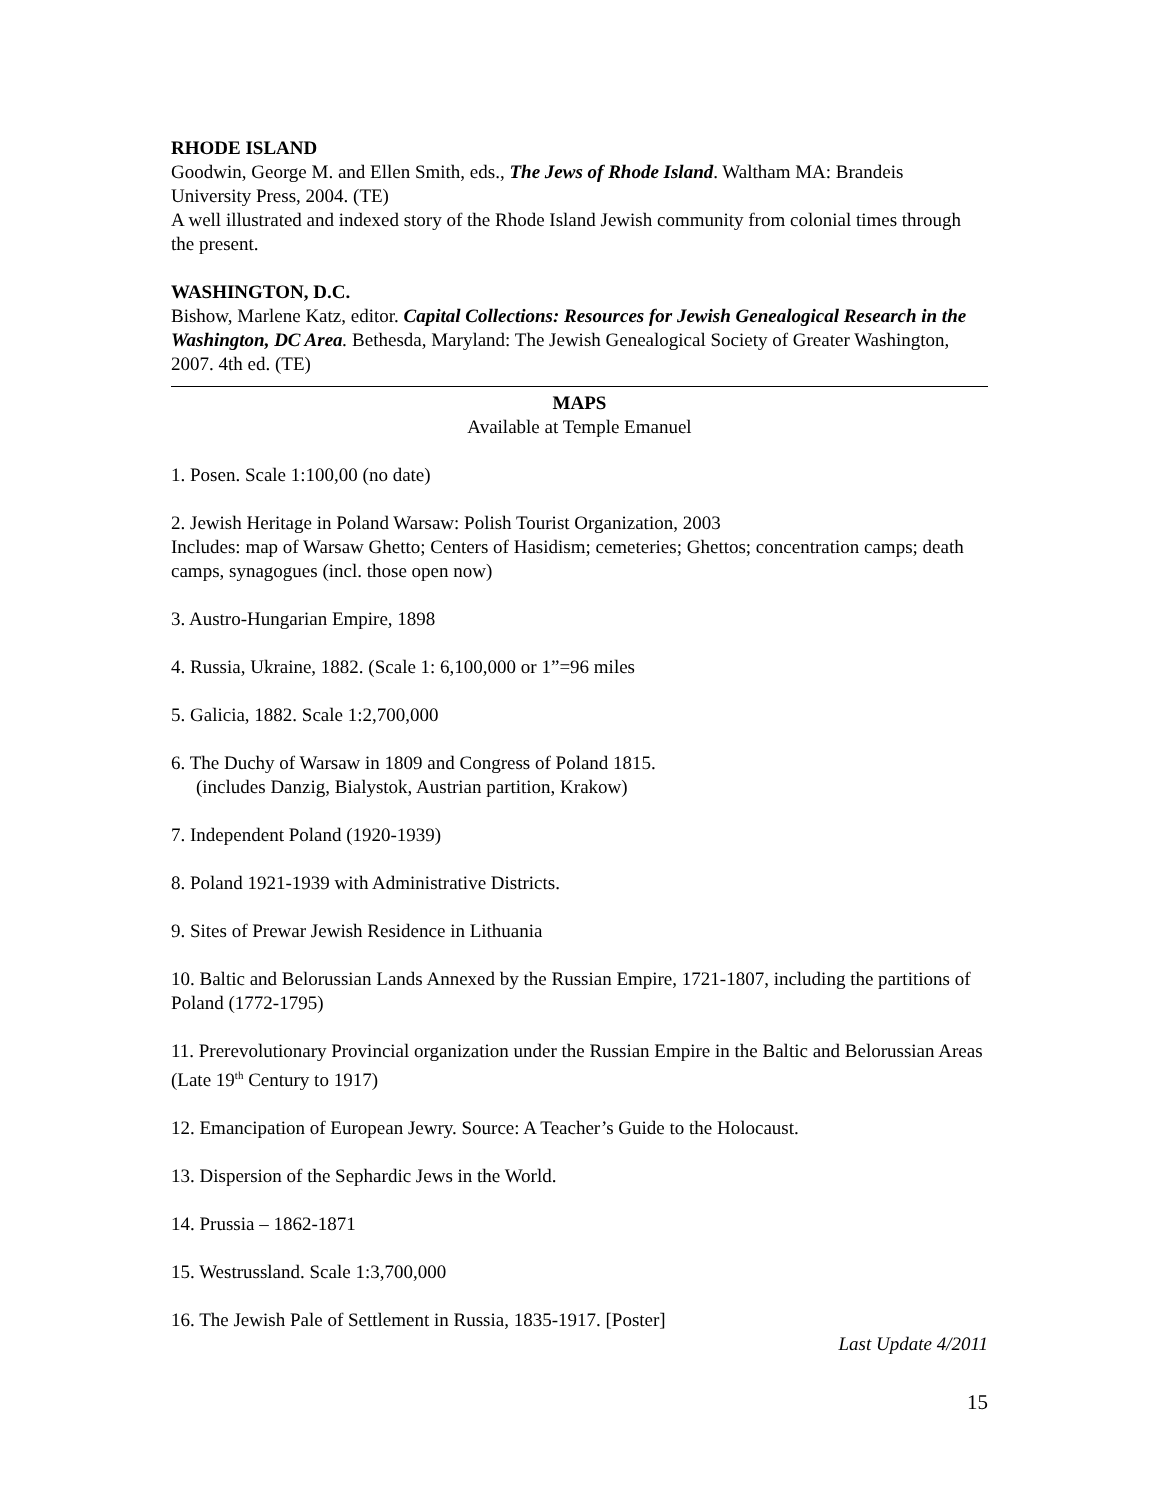RHODE ISLAND
Goodwin, George M. and Ellen Smith, eds., The Jews of Rhode Island. Waltham MA: Brandeis University Press, 2004. (TE)
A well illustrated and indexed story of the Rhode Island Jewish community from colonial times through the present.
WASHINGTON, D.C.
Bishow, Marlene Katz, editor. Capital Collections: Resources for Jewish Genealogical Research in the Washington, DC Area. Bethesda, Maryland: The Jewish Genealogical Society of Greater Washington, 2007. 4th ed. (TE)
MAPS
Available at Temple Emanuel
1. Posen. Scale 1:100,00 (no date)
2. Jewish Heritage in Poland Warsaw: Polish Tourist Organization, 2003
Includes: map of Warsaw Ghetto; Centers of Hasidism; cemeteries; Ghettos; concentration camps; death camps, synagogues (incl. those open now)
3. Austro-Hungarian Empire, 1898
4. Russia, Ukraine, 1882. (Scale 1: 6,100,000 or 1”=96 miles
5. Galicia, 1882. Scale 1:2,700,000
6. The Duchy of Warsaw in 1809 and Congress of Poland 1815.
(includes Danzig, Bialystok, Austrian partition, Krakow)
7. Independent Poland (1920-1939)
8. Poland 1921-1939 with Administrative Districts.
9. Sites of Prewar Jewish Residence in Lithuania
10. Baltic and Belorussian Lands Annexed by the Russian Empire, 1721-1807, including the partitions of Poland (1772-1795)
11. Prerevolutionary Provincial organization under the Russian Empire in the Baltic and Belorussian Areas (Late 19<sup>th</sup> Century to 1917)
12. Emancipation of European Jewry. Source: A Teacher’s Guide to the Holocaust.
13. Dispersion of the Sephardic Jews in the World.
14. Prussia – 1862-1871
15. Westrussland. Scale 1:3,700,000
16. The Jewish Pale of Settlement in Russia, 1835-1917. [Poster]
Last Update 4/2011
15